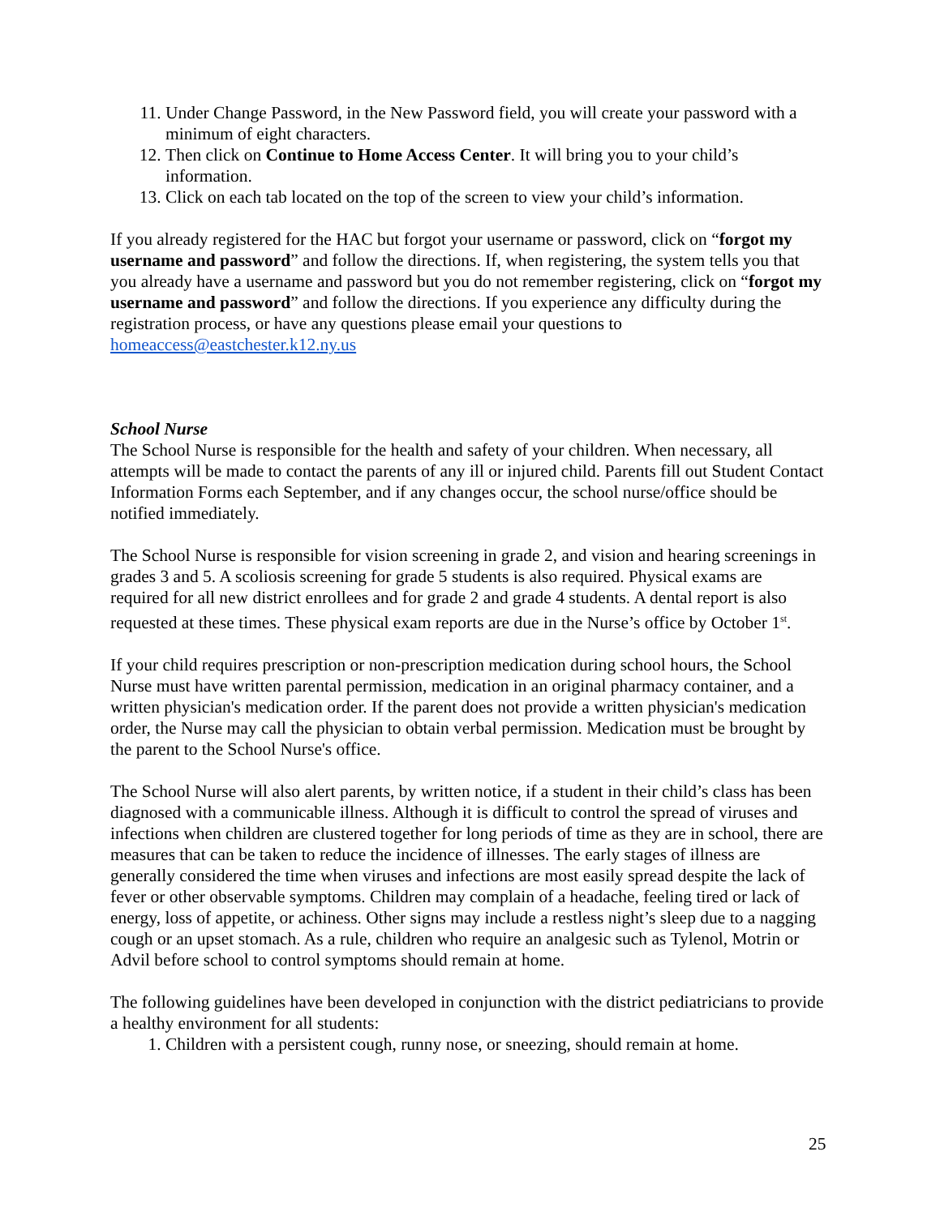11. Under Change Password, in the New Password field, you will create your password with a minimum of eight characters.
12. Then click on Continue to Home Access Center. It will bring you to your child’s information.
13. Click on each tab located on the top of the screen to view your child’s information.
If you already registered for the HAC but forgot your username or password, click on “forgot my username and password” and follow the directions. If, when registering, the system tells you that you already have a username and password but you do not remember registering, click on “forgot my username and password” and follow the directions. If you experience any difficulty during the registration process, or have any questions please email your questions to homeaccess@eastchester.k12.ny.us
School Nurse
The School Nurse is responsible for the health and safety of your children. When necessary, all attempts will be made to contact the parents of any ill or injured child. Parents fill out Student Contact Information Forms each September, and if any changes occur, the school nurse/office should be notified immediately.
The School Nurse is responsible for vision screening in grade 2, and vision and hearing screenings in grades 3 and 5. A scoliosis screening for grade 5 students is also required. Physical exams are required for all new district enrollees and for grade 2 and grade 4 students. A dental report is also requested at these times. These physical exam reports are due in the Nurse’s office by October 1<sup>st</sup>.
If your child requires prescription or non-prescription medication during school hours, the School Nurse must have written parental permission, medication in an original pharmacy container, and a written physician's medication order. If the parent does not provide a written physician's medication order, the Nurse may call the physician to obtain verbal permission. Medication must be brought by the parent to the School Nurse's office.
The School Nurse will also alert parents, by written notice, if a student in their child’s class has been diagnosed with a communicable illness. Although it is difficult to control the spread of viruses and infections when children are clustered together for long periods of time as they are in school, there are measures that can be taken to reduce the incidence of illnesses. The early stages of illness are generally considered the time when viruses and infections are most easily spread despite the lack of fever or other observable symptoms. Children may complain of a headache, feeling tired or lack of energy, loss of appetite, or achiness. Other signs may include a restless night’s sleep due to a nagging cough or an upset stomach. As a rule, children who require an analgesic such as Tylenol, Motrin or Advil before school to control symptoms should remain at home.
The following guidelines have been developed in conjunction with the district pediatricians to provide a healthy environment for all students:
1. Children with a persistent cough, runny nose, or sneezing, should remain at home.
25